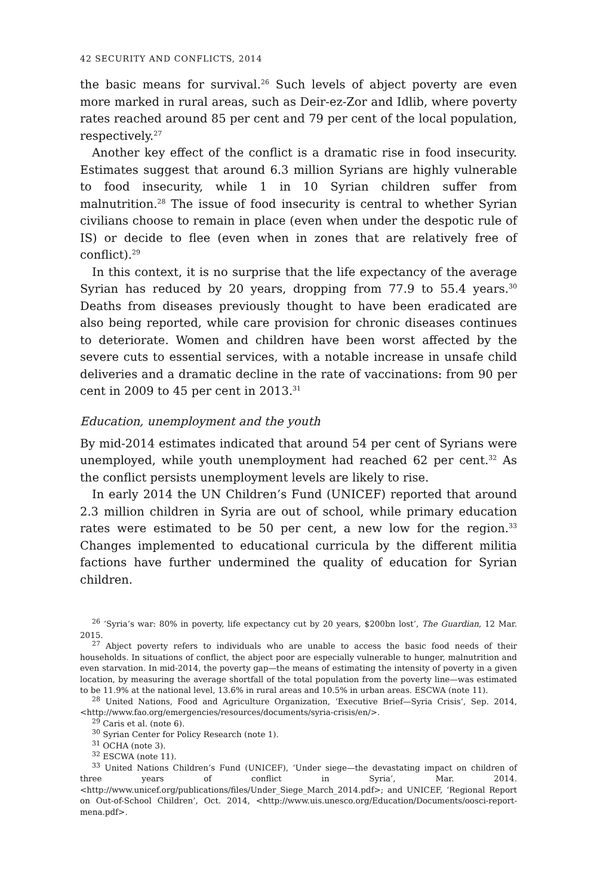42 SECURITY AND CONFLICTS, 2014
the basic means for survival.<sup>26</sup> Such levels of abject poverty are even more marked in rural areas, such as Deir-ez-Zor and Idlib, where poverty rates reached around 85 per cent and 79 per cent of the local population, respectively.<sup>27</sup>
Another key effect of the conflict is a dramatic rise in food insecurity. Estimates suggest that around 6.3 million Syrians are highly vulnerable to food insecurity, while 1 in 10 Syrian children suffer from malnutrition.<sup>28</sup> The issue of food insecurity is central to whether Syrian civilians choose to remain in place (even when under the despotic rule of IS) or decide to flee (even when in zones that are relatively free of conflict).<sup>29</sup>
In this context, it is no surprise that the life expectancy of the average Syrian has reduced by 20 years, dropping from 77.9 to 55.4 years.<sup>30</sup> Deaths from diseases previously thought to have been eradicated are also being reported, while care provision for chronic diseases continues to deteriorate. Women and children have been worst affected by the severe cuts to essential services, with a notable increase in unsafe child deliveries and a dramatic decline in the rate of vaccinations: from 90 per cent in 2009 to 45 per cent in 2013.<sup>31</sup>
Education, unemployment and the youth
By mid-2014 estimates indicated that around 54 per cent of Syrians were unemployed, while youth unemployment had reached 62 per cent.<sup>32</sup> As the conflict persists unemployment levels are likely to rise.
In early 2014 the UN Children’s Fund (UNICEF) reported that around 2.3 million children in Syria are out of school, while primary education rates were estimated to be 50 per cent, a new low for the region.<sup>33</sup> Changes implemented to educational curricula by the different militia factions have further undermined the quality of education for Syrian children.
<sup>26</sup> ‘Syria’s war: 80% in poverty, life expectancy cut by 20 years, $200bn lost’, The Guardian, 12 Mar. 2015.
<sup>27</sup> Abject poverty refers to individuals who are unable to access the basic food needs of their households. In situations of conflict, the abject poor are especially vulnerable to hunger, malnutrition and even starvation. In mid-2014, the poverty gap—the means of estimating the intensity of poverty in a given location, by measuring the average shortfall of the total population from the poverty line—was estimated to be 11.9% at the national level, 13.6% in rural areas and 10.5% in urban areas. ESCWA (note 11).
<sup>28</sup> United Nations, Food and Agriculture Organization, ‘Executive Brief—Syria Crisis’, Sep. 2014, <http://www.fao.org/emergencies/resources/documents/syria-crisis/en/>.
<sup>29</sup> Caris et al. (note 6).
<sup>30</sup> Syrian Center for Policy Research (note 1).
<sup>31</sup> OCHA (note 3).
<sup>32</sup> ESCWA (note 11).
<sup>33</sup> United Nations Children’s Fund (UNICEF), ‘Under siege—the devastating impact on children of three years of conflict in Syria’, Mar. 2014. <http://www.unicef.org/publications/files/Under_Siege_March_2014.pdf>; and UNICEF, ‘Regional Report on Out-of-School Children’, Oct. 2014, <http://www.uis.unesco.org/Education/Documents/oosci-report-mena.pdf>.